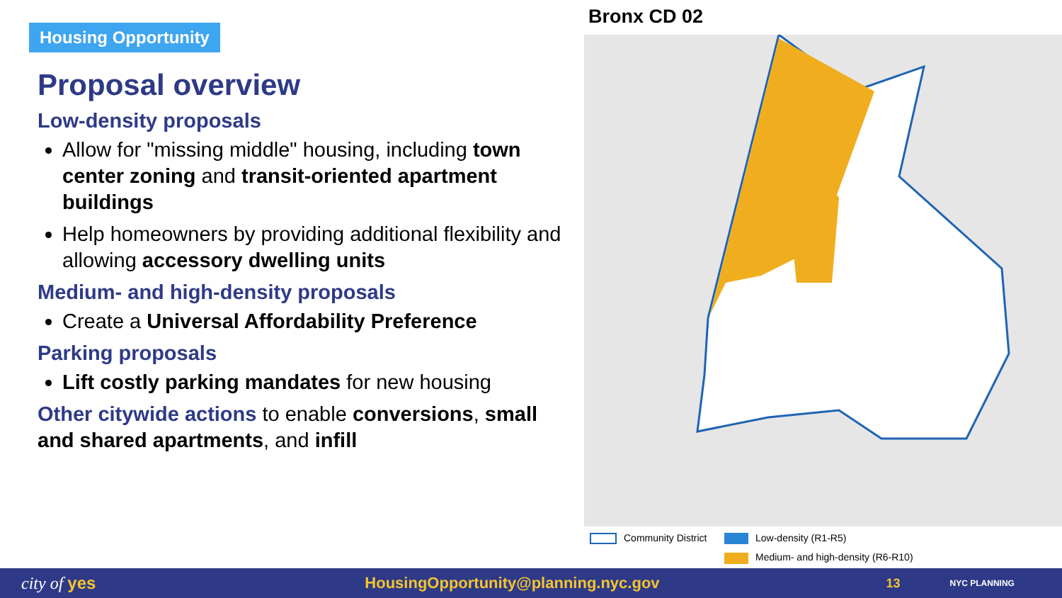Housing Opportunity
Proposal overview
Low-density proposals
Allow for "missing middle" housing, including town center zoning and transit-oriented apartment buildings
Help homeowners by providing additional flexibility and allowing accessory dwelling units
Medium- and high-density proposals
Create a Universal Affordability Preference
Parking proposals
Lift costly parking mandates for new housing
Other citywide actions to enable conversions, small and shared apartments, and infill
Bronx CD 02
Community District
Low-density (R1-R5)
Medium- and high-density (R6-R10)
city of yes HousingOpportunity@planning.nyc.gov 13 NYC PLANNING